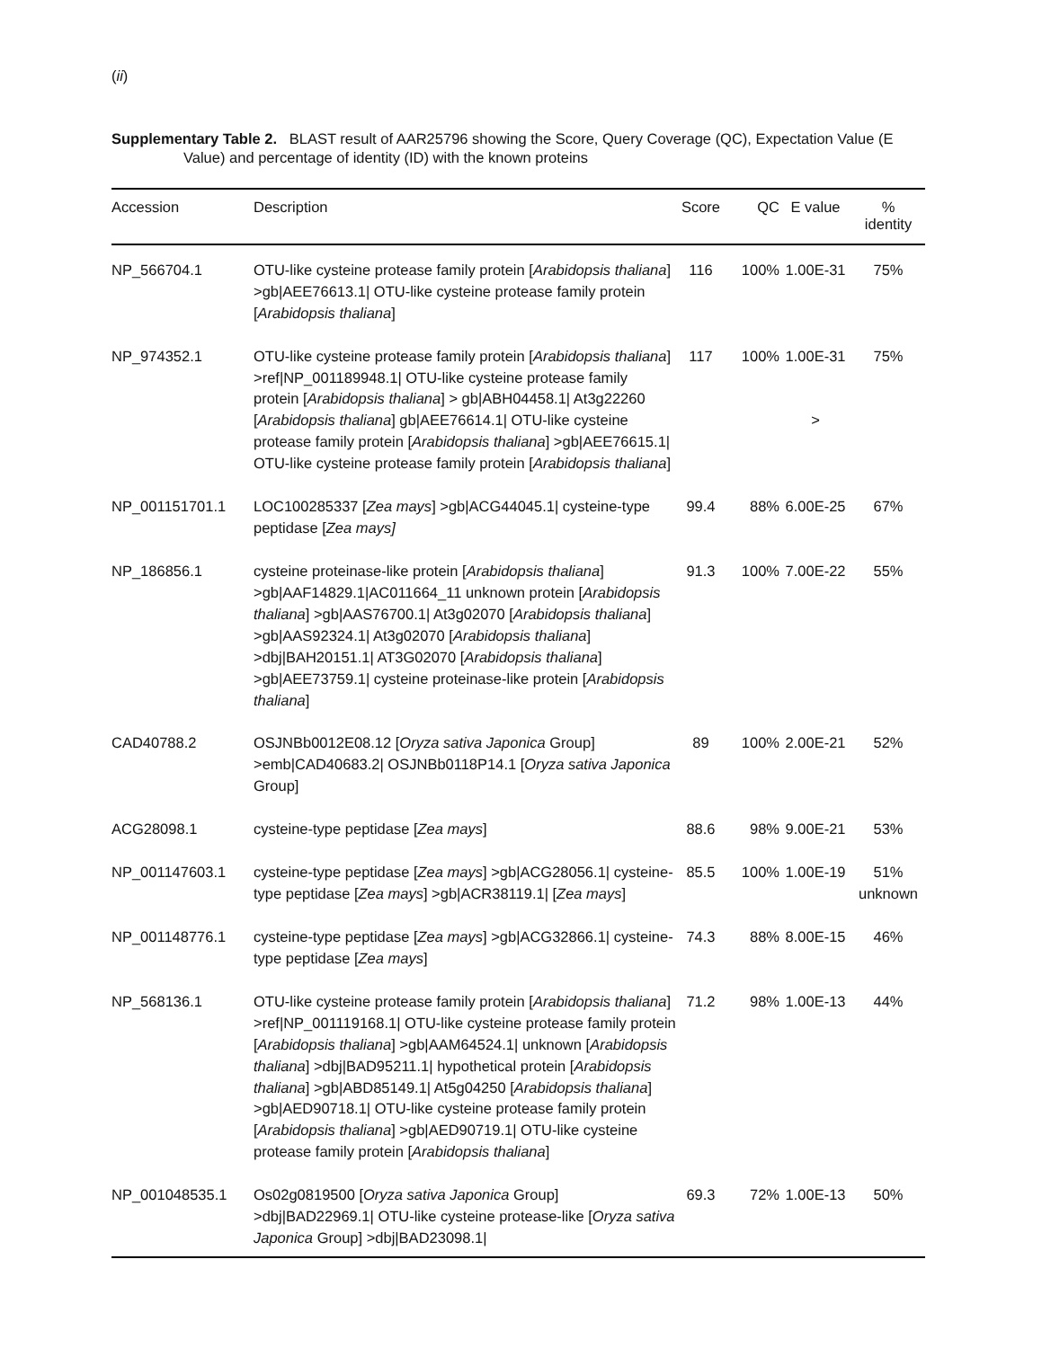(ii)
Supplementary Table 2. BLAST result of AAR25796 showing the Score, Query Coverage (QC), Expectation Value (E Value) and percentage of identity (ID) with the known proteins
| Accession | Description | Score | QC | E value | % identity |
| --- | --- | --- | --- | --- | --- |
| NP_566704.1 | OTU-like cysteine protease family protein [ Arabidopsis thaliana ] >gb/AEE76613.1/ OTU-like cysteine protease family protein [ Arabidopsis thaliana ] | 116 | 100% | 1.00E-31 | 75% |
| NP_974352.1 | OTU-like cysteine protease family protein [ Arabidopsis thaliana ] >ref/NP_001189948.1/ OTU-like cysteine protease family protein [ Arabidopsis thaliana ] > gb/ABH04458.1/ At3g22260 [ Arabidopsis thaliana ] gb/AEE76614.1/ OTU-like cysteine protease family protein [ Arabidopsis thaliana ] >gb/AEE76615.1/ OTU-like cysteine protease family protein [ Arabidopsis thaliana ] | 117 | 100% | 1.00E-31 > | 75% |
| NP_001151701.1 | LOC100285337 [ Zea mays ] >gb/ACG44045.1/ cysteine-type peptidase [ Zea mays] | 99.4 | 88% | 6.00E-25 | 67% |
| NP_186856.1 | cysteine proteinase-like protein [ Arabidopsis thaliana ] >gb/AAF14829.1/AC011664_11 unknown protein [ Arabidopsis thaliana ] >gb/AAS76700.1/ At3g02070 [ Arabidopsis thaliana ] >gb/AAS92324.1/ At3g02070 [ Arabidopsis thaliana ] >dbj/BAH20151.1/ AT3G02070 [ Arabidopsis thaliana ] >gb/AEE73759.1/ cysteine proteinase-like protein [ Arabidopsis thaliana ] | 91.3 | 100% | 7.00E-22 | 55% |
| CAD40788.2 | OSJNBb0012E08.12 [ Oryza sativa Japonica Group] >emb/CAD40683.2/ OSJNBb0118P14.1 [ Oryza sativa Japonica Group] | 89 | 100% | 2.00E-21 | 52% |
| ACG28098.1 | cysteine-type peptidase [ Zea mays ] | 88.6 | 98% | 9.00E-21 | 53% |
| NP_001147603.1 | cysteine-type peptidase [ Zea mays ] >gb/ACG28056.1/ cysteine-type peptidase [ Zea mays ] >gb/ACR38119.1/ [ Zea mays ] | 85.5 | 100% | 1.00E-19 | 51% unknown |
| NP_001148776.1 | cysteine-type peptidase [ Zea mays ] >gb/ACG32866.1/ cysteine-type peptidase [ Zea mays ] | 74.3 | 88% | 8.00E-15 | 46% |
| NP_568136.1 | OTU-like cysteine protease family protein [ Arabidopsis thaliana ] >ref/NP_001119168.1/ OTU-like cysteine protease family protein [ Arabidopsis thaliana ] >gb/AAM64524.1/ unknown [ Arabidopsis thaliana ] >dbj/BAD95211.1/ hypothetical protein [ Arabidopsis thaliana ] >gb/ABD85149.1/ At5g04250 [ Arabidopsis thaliana ] >gb/AED90718.1/ OTU-like cysteine protease family protein [ Arabidopsis thaliana ] >gb/AED90719.1/ OTU-like cysteine protease family protein [ Arabidopsis thaliana ] | 71.2 | 98% | 1.00E-13 | 44% |
| NP_001048535.1 | Os02g0819500 [ Oryza sativa Japonica Group] >dbj/BAD22969.1/ OTU-like cysteine protease-like [ Oryza sativa Japonica Group] >dbj/BAD23098.1/ | 69.3 | 72% | 1.00E-13 | 50% |